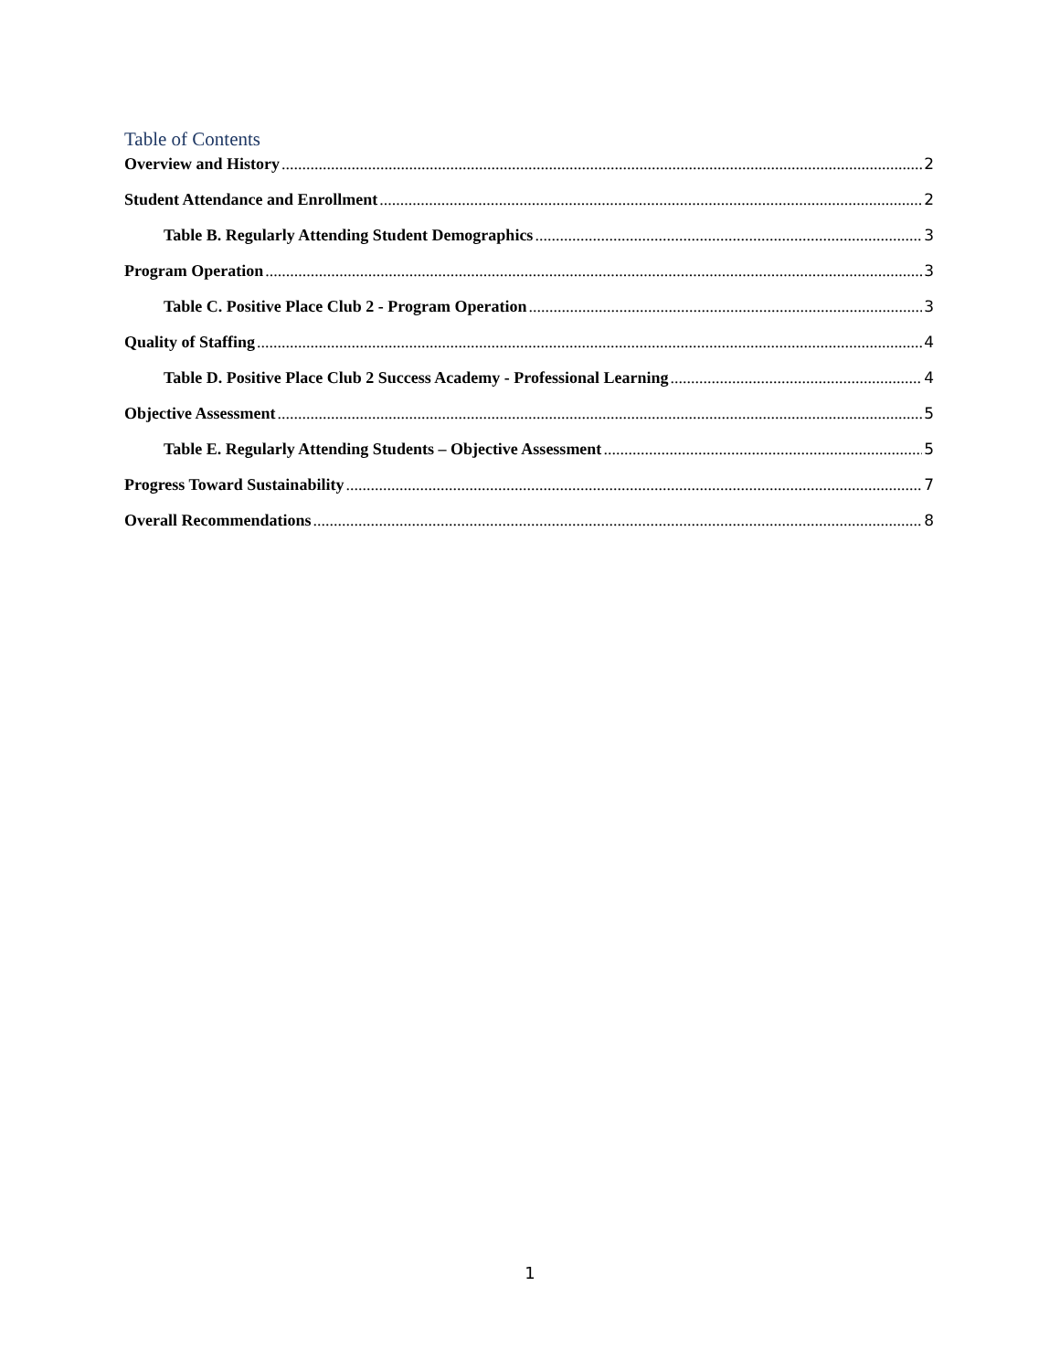Table of Contents
Overview and History 2
Student Attendance and Enrollment 2
Table B. Regularly Attending Student Demographics 3
Program Operation 3
Table C. Positive Place Club 2 - Program Operation 3
Quality of Staffing 4
Table D. Positive Place Club 2 Success Academy - Professional Learning 4
Objective Assessment 5
Table E. Regularly Attending Students – Objective Assessment 5
Progress Toward Sustainability 7
Overall Recommendations 8
1